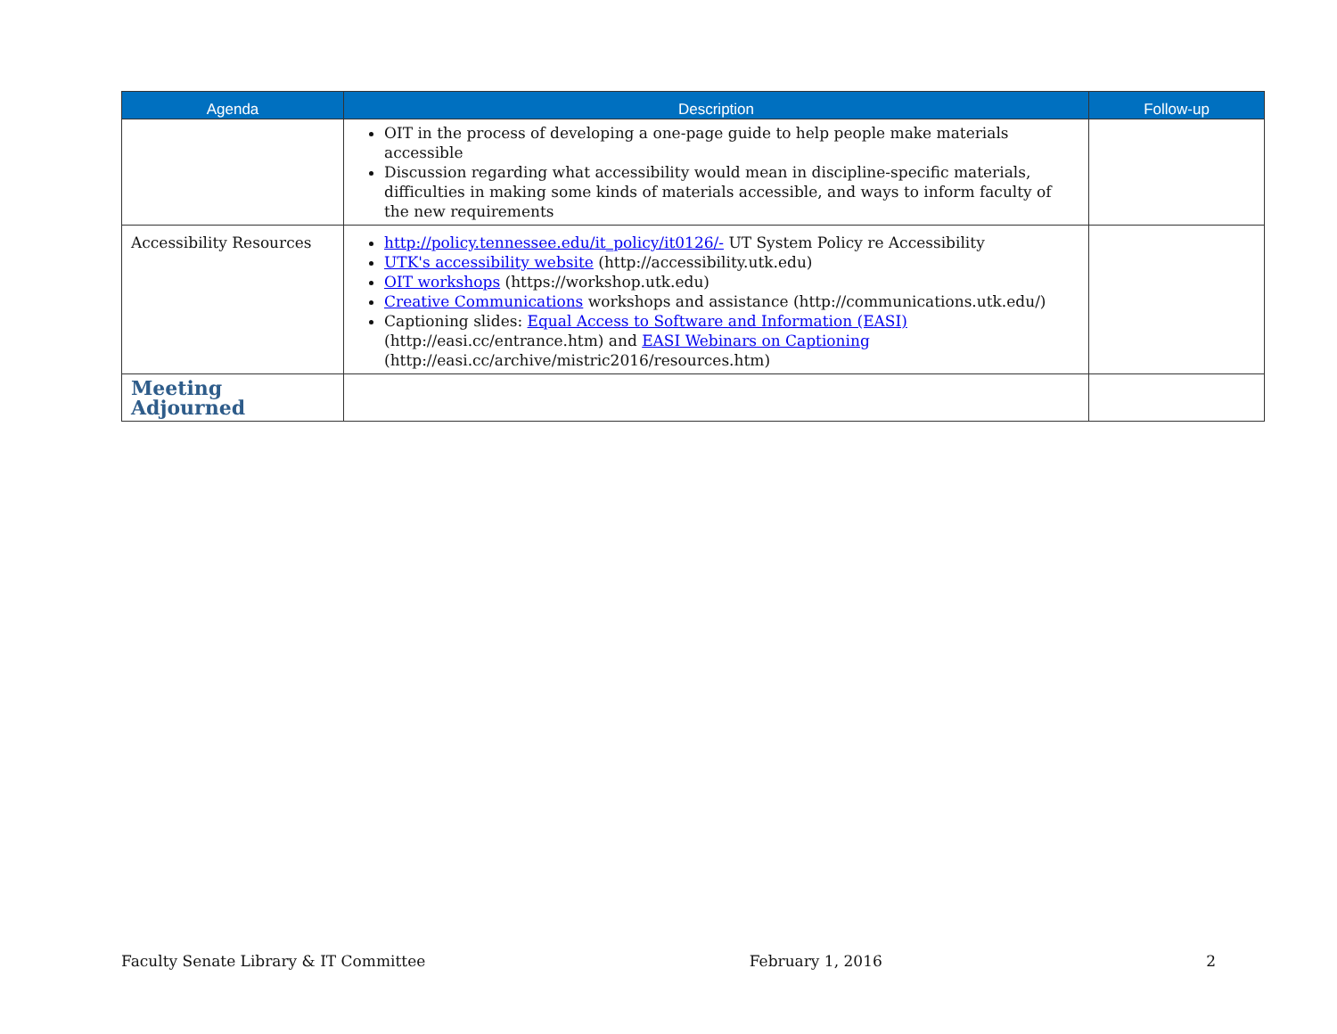| Agenda | Description | Follow-up |
| --- | --- | --- |
| | OIT in the process of developing a one-page guide to help people make materials accessible Discussion regarding what accessibility would mean in discipline-specific materials, difficulties in making some kinds of materials accessible, and ways to inform faculty of the new requirements | |
| Accessibility Resources | http://policy.tennessee.edu/it_policy/it0126/- UT System Policy re Accessibility UTK's accessibility website (http://accessibility.utk.edu) OIT workshops (https://workshop.utk.edu) Creative Communications workshops and assistance (http://communications.utk.edu/) Captioning slides: Equal Access to Software and Information (EASI) (http://easi.cc/entrance.htm) and EASI Webinars on Captioning (http://easi.cc/archive/mistric2016/resources.htm) | |
| Meeting Adjourned | | |
Faculty Senate Library & IT Committee February 1, 2016 2